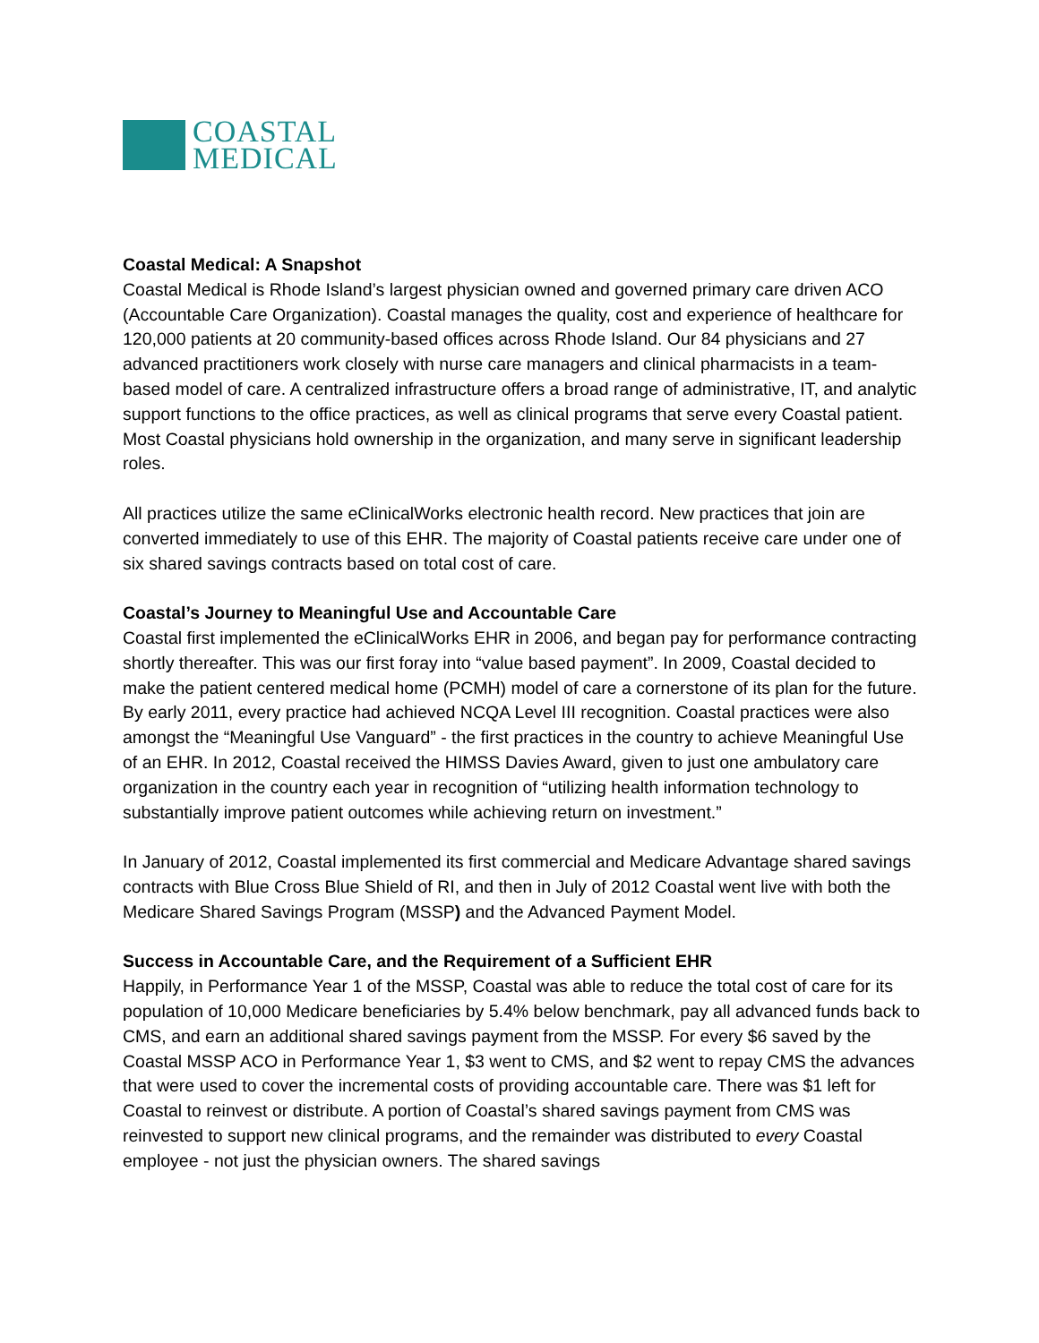COASTAL
MEDICAL
Coastal Medical: A Snapshot
Coastal Medical is Rhode Island’s largest physician owned and governed primary care driven ACO (Accountable Care Organization). Coastal manages the quality, cost and experience of healthcare for 120,000 patients at 20 community-based offices across Rhode Island. Our 84 physicians and 27 advanced practitioners work closely with nurse care managers and clinical pharmacists in a team-based model of care. A centralized infrastructure offers a broad range of administrative, IT, and analytic support functions to the office practices, as well as clinical programs that serve every Coastal patient. Most Coastal physicians hold ownership in the organization, and many serve in significant leadership roles.
All practices utilize the same eClinicalWorks electronic health record. New practices that join are converted immediately to use of this EHR. The majority of Coastal patients receive care under one of six shared savings contracts based on total cost of care.
Coastal’s Journey to Meaningful Use and Accountable Care
Coastal first implemented the eClinicalWorks EHR in 2006, and began pay for performance contracting shortly thereafter. This was our first foray into “value based payment”. In 2009, Coastal decided to make the patient centered medical home (PCMH) model of care a cornerstone of its plan for the future. By early 2011, every practice had achieved NCQA Level III recognition. Coastal practices were also amongst the “Meaningful Use Vanguard” - the first practices in the country to achieve Meaningful Use of an EHR. In 2012, Coastal received the HIMSS Davies Award, given to just one ambulatory care organization in the country each year in recognition of “utilizing health information technology to substantially improve patient outcomes while achieving return on investment.”
In January of 2012, Coastal implemented its first commercial and Medicare Advantage shared savings contracts with Blue Cross Blue Shield of RI, and then in July of 2012 Coastal went live with both the Medicare Shared Savings Program (MSSP) and the Advanced Payment Model.
Success in Accountable Care, and the Requirement of a Sufficient EHR
Happily, in Performance Year 1 of the MSSP, Coastal was able to reduce the total cost of care for its population of 10,000 Medicare beneficiaries by 5.4% below benchmark, pay all advanced funds back to CMS, and earn an additional shared savings payment from the MSSP. For every $6 saved by the Coastal MSSP ACO in Performance Year 1, $3 went to CMS, and $2 went to repay CMS the advances that were used to cover the incremental costs of providing accountable care. There was $1 left for Coastal to reinvest or distribute. A portion of Coastal’s shared savings payment from CMS was reinvested to support new clinical programs, and the remainder was distributed to every Coastal employee - not just the physician owners. The shared savings